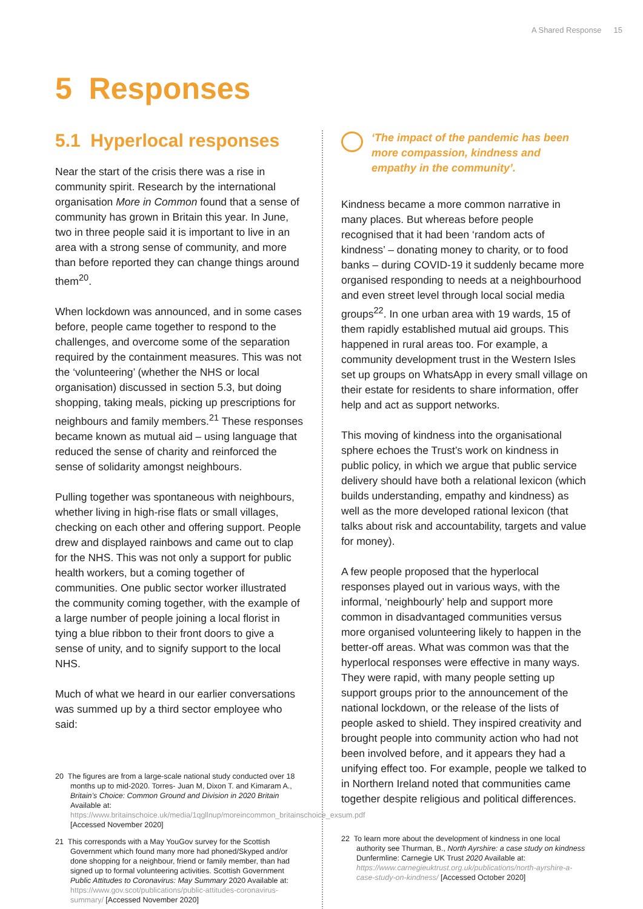A Shared Response 15
5 Responses
5.1 Hyperlocal responses
Near the start of the crisis there was a rise in community spirit. Research by the international organisation More in Common found that a sense of community has grown in Britain this year. In June, two in three people said it is important to live in an area with a strong sense of community, and more than before reported they can change things around them<sup>20</sup>.
When lockdown was announced, and in some cases before, people came together to respond to the challenges, and overcome some of the separation required by the containment measures. This was not the ‘volunteering’ (whether the NHS or local organisation) discussed in section 5.3, but doing shopping, taking meals, picking up prescriptions for neighbours and family members.<sup>21</sup> These responses became known as mutual aid – using language that reduced the sense of charity and reinforced the sense of solidarity amongst neighbours.
Pulling together was spontaneous with neighbours, whether living in high-rise flats or small villages, checking on each other and offering support. People drew and displayed rainbows and came out to clap for the NHS. This was not only a support for public health workers, but a coming together of communities. One public sector worker illustrated the community coming together, with the example of a large number of people joining a local florist in tying a blue ribbon to their front doors to give a sense of unity, and to signify support to the local NHS.
Much of what we heard in our earlier conversations was summed up by a third sector employee who said:
20 The figures are from a large-scale national study conducted over 18 months up to mid-2020. Torres- Juan M, Dixon T. and Kimaram A., Britain’s Choice: Common Ground and Division in 2020 Britain Available at: https://www.britainschoice.uk/media/1qgllnup/moreincommon_britainschoice_exsum.pdf [Accessed November 2020]
21 This corresponds with a May YouGov survey for the Scottish Government which found many more had phoned/Skyped and/or done shopping for a neighbour, friend or family member, than had signed up to formal volunteering activities. Scottish Government Public Attitudes to Coronavirus: May Summary 2020 Available at: https://www.gov.scot/publications/public-attitudes-coronavirus-summary/ [Accessed November 2020]
‘The impact of the pandemic has been more compassion, kindness and empathy in the community’.
Kindness became a more common narrative in many places. But whereas before people recognised that it had been ‘random acts of kindness’ – donating money to charity, or to food banks – during COVID-19 it suddenly became more organised responding to needs at a neighbourhood and even street level through local social media groups<sup>22</sup>. In one urban area with 19 wards, 15 of them rapidly established mutual aid groups. This happened in rural areas too. For example, a community development trust in the Western Isles set up groups on WhatsApp in every small village on their estate for residents to share information, offer help and act as support networks.
This moving of kindness into the organisational sphere echoes the Trust’s work on kindness in public policy, in which we argue that public service delivery should have both a relational lexicon (which builds understanding, empathy and kindness) as well as the more developed rational lexicon (that talks about risk and accountability, targets and value for money).
A few people proposed that the hyperlocal responses played out in various ways, with the informal, ‘neighbourly’ help and support more common in disadvantaged communities versus more organised volunteering likely to happen in the better-off areas. What was common was that the hyperlocal responses were effective in many ways. They were rapid, with many people setting up support groups prior to the announcement of the national lockdown, or the release of the lists of people asked to shield. They inspired creativity and brought people into community action who had not been involved before, and it appears they had a unifying effect too. For example, people we talked to in Northern Ireland noted that communities came together despite religious and political differences.
22 To learn more about the development of kindness in one local authority see Thurman, B., North Ayrshire: a case study on kindness Dunfermline: Carnegie UK Trust 2020 Available at: https://www.carnegieuktrust.org.uk/publications/north-ayrshire-a-case-study-on-kindness/ [Accessed October 2020]